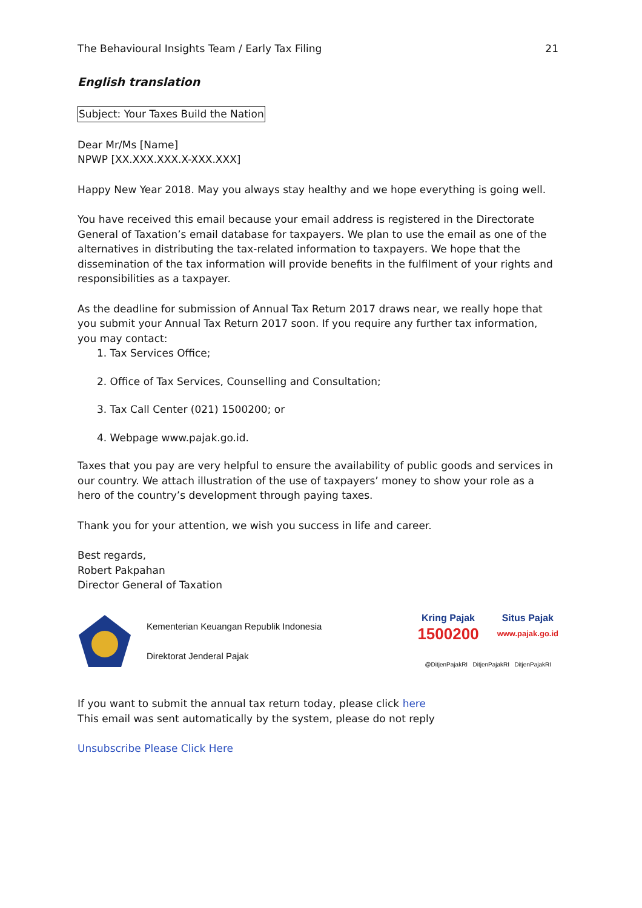The Behavioural Insights Team / Early Tax Filing 21
English translation
Subject: Your Taxes Build the Nation
Dear Mr/Ms [Name]
NPWP [XX.XXX.XXX.X-XXX.XXX]
Happy New Year 2018. May you always stay healthy and we hope everything is going well.
You have received this email because your email address is registered in the Directorate General of Taxation’s email database for taxpayers. We plan to use the email as one of the alternatives in distributing the tax-related information to taxpayers. We hope that the dissemination of the tax information will provide benefits in the fulfilment of your rights and responsibilities as a taxpayer.
As the deadline for submission of Annual Tax Return 2017 draws near, we really hope that you submit your Annual Tax Return 2017 soon. If you require any further tax information, you may contact:
1. Tax Services Office;
2. Office of Tax Services, Counselling and Consultation;
3. Tax Call Center (021) 1500200; or
4. Webpage www.pajak.go.id.
Taxes that you pay are very helpful to ensure the availability of public goods and services in our country. We attach illustration of the use of taxpayers’ money to show your role as a hero of the country’s development through paying taxes.
Thank you for your attention, we wish you success in life and career.
Best regards,
Robert Pakpahan
Director General of Taxation
Kementerian Keuangan Republik Indonesia
Direktorat Jenderal Pajak
Kring Pajak
1500200
Situs Pajak
www.pajak.go.id
@DitjenPajakRI DitjenPajakRI DitjenPajakRI
If you want to submit the annual tax return today, please click here
This email was sent automatically by the system, please do not reply
Unsubscribe Please Click Here